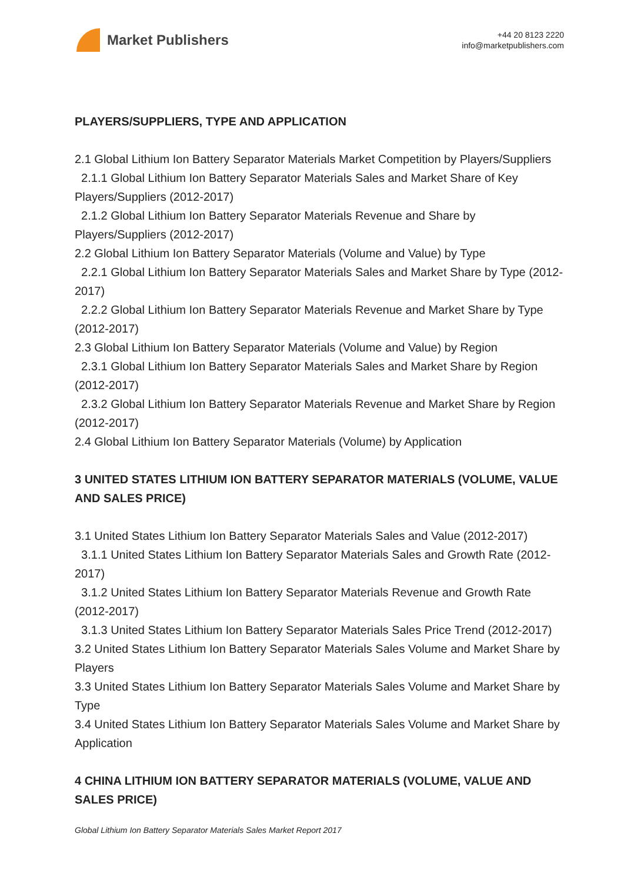Market Publishers
+44 20 8123 2220
info@marketpublishers.com
PLAYERS/SUPPLIERS, TYPE AND APPLICATION
2.1 Global Lithium Ion Battery Separator Materials Market Competition by Players/Suppliers
2.1.1 Global Lithium Ion Battery Separator Materials Sales and Market Share of Key Players/Suppliers (2012-2017)
2.1.2 Global Lithium Ion Battery Separator Materials Revenue and Share by Players/Suppliers (2012-2017)
2.2 Global Lithium Ion Battery Separator Materials (Volume and Value) by Type
2.2.1 Global Lithium Ion Battery Separator Materials Sales and Market Share by Type (2012-2017)
2.2.2 Global Lithium Ion Battery Separator Materials Revenue and Market Share by Type (2012-2017)
2.3 Global Lithium Ion Battery Separator Materials (Volume and Value) by Region
2.3.1 Global Lithium Ion Battery Separator Materials Sales and Market Share by Region (2012-2017)
2.3.2 Global Lithium Ion Battery Separator Materials Revenue and Market Share by Region (2012-2017)
2.4 Global Lithium Ion Battery Separator Materials (Volume) by Application
3 UNITED STATES LITHIUM ION BATTERY SEPARATOR MATERIALS (VOLUME, VALUE AND SALES PRICE)
3.1 United States Lithium Ion Battery Separator Materials Sales and Value (2012-2017)
3.1.1 United States Lithium Ion Battery Separator Materials Sales and Growth Rate (2012-2017)
3.1.2 United States Lithium Ion Battery Separator Materials Revenue and Growth Rate (2012-2017)
3.1.3 United States Lithium Ion Battery Separator Materials Sales Price Trend (2012-2017)
3.2 United States Lithium Ion Battery Separator Materials Sales Volume and Market Share by Players
3.3 United States Lithium Ion Battery Separator Materials Sales Volume and Market Share by Type
3.4 United States Lithium Ion Battery Separator Materials Sales Volume and Market Share by Application
4 CHINA LITHIUM ION BATTERY SEPARATOR MATERIALS (VOLUME, VALUE AND SALES PRICE)
Global Lithium Ion Battery Separator Materials Sales Market Report 2017